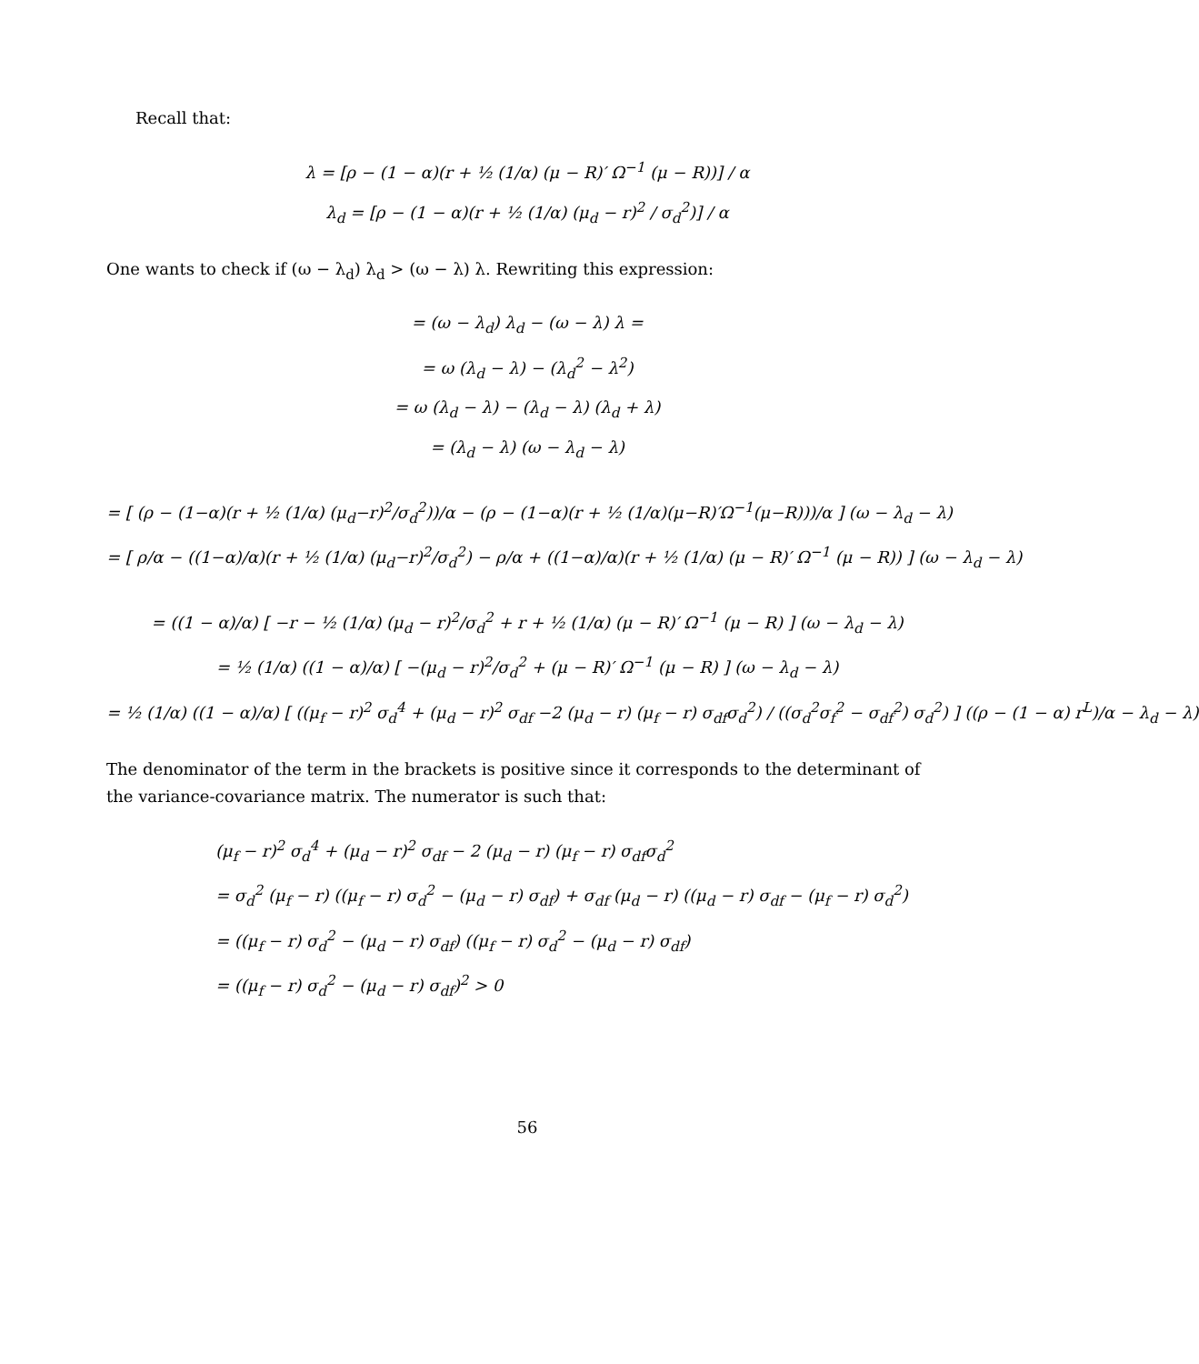Recall that:
λ = [ρ − (1 − α)(r + ½ (1/α) (μ − R)′ Ω<sup>−1</sup> (μ − R))] / α
λ<sub>d</sub> = [ρ − (1 − α)(r + ½ (1/α) (μ<sub>d</sub> − r)<sup>2</sup> / σ<sub>d</sub><sup>2</sup>)] / α
One wants to check if (ω − λ<sub>d</sub>) λ<sub>d</sub> > (ω − λ) λ. Rewriting this expression:
= (ω − λ<sub>d</sub>) λ<sub>d</sub> − (ω − λ) λ =
= ω (λ<sub>d</sub> − λ) − (λ<sub>d</sub><sup>2</sup> − λ<sup>2</sup>)
= ω (λ<sub>d</sub> − λ) − (λ<sub>d</sub> − λ) (λ<sub>d</sub> + λ)
= (λ<sub>d</sub> − λ) (ω − λ<sub>d</sub> − λ)
= [ (ρ − (1−α)(r + ½ (1/α) (μ<sub>d</sub>−r)<sup>2</sup>/σ<sub>d</sub><sup>2</sup>))/α − (ρ − (1−α)(r + ½ (1/α)(μ−R)′Ω<sup>−1</sup>(μ−R)))/α ] (ω − λ<sub>d</sub> − λ)
= [ ρ/α − ((1−α)/α)(r + ½ (1/α) (μ<sub>d</sub>−r)<sup>2</sup>/σ<sub>d</sub><sup>2</sup>) − ρ/α + ((1−α)/α)(r + ½ (1/α) (μ − R)′ Ω<sup>−1</sup> (μ − R)) ] (ω − λ<sub>d</sub> − λ)
= ((1 − α)/α) [ −r − ½ (1/α) (μ<sub>d</sub> − r)<sup>2</sup>/σ<sub>d</sub><sup>2</sup> + r + ½ (1/α) (μ − R)′ Ω<sup>−1</sup> (μ − R) ] (ω − λ<sub>d</sub> − λ)
= ½ (1/α) ((1 − α)/α) [ −(μ<sub>d</sub> − r)<sup>2</sup>/σ<sub>d</sub><sup>2</sup> + (μ − R)′ Ω<sup>−1</sup> (μ − R) ] (ω − λ<sub>d</sub> − λ)
= ½ (1/α) ((1 − α)/α) [ ((μ<sub>f</sub> − r)<sup>2</sup> σ<sub>d</sub><sup>4</sup> + (μ<sub>d</sub> − r)<sup>2</sup> σ<sub>df</sub> −2 (μ<sub>d</sub> − r) (μ<sub>f</sub> − r) σ<sub>df</sub>σ<sub>d</sub><sup>2</sup>) / ((σ<sub>d</sub><sup>2</sup>σ<sub>f</sub><sup>2</sup> − σ<sub>df</sub><sup>2</sup>) σ<sub>d</sub><sup>2</sup>) ] ((ρ − (1 − α) r<sup>L</sup>)/α − λ<sub>d</sub> − λ)
The denominator of the term in the brackets is positive since it corresponds to the determinant of the variance-covariance matrix. The numerator is such that:
(μ<sub>f</sub> − r)<sup>2</sup> σ<sub>d</sub><sup>4</sup> + (μ<sub>d</sub> − r)<sup>2</sup> σ<sub>df</sub> − 2 (μ<sub>d</sub> − r) (μ<sub>f</sub> − r) σ<sub>df</sub>σ<sub>d</sub><sup>2</sup>
= σ<sub>d</sub><sup>2</sup> (μ<sub>f</sub> − r) ((μ<sub>f</sub> − r) σ<sub>d</sub><sup>2</sup> − (μ<sub>d</sub> − r) σ<sub>df</sub>) + σ<sub>df</sub> (μ<sub>d</sub> − r) ((μ<sub>d</sub> − r) σ<sub>df</sub> − (μ<sub>f</sub> − r) σ<sub>d</sub><sup>2</sup>)
= ((μ<sub>f</sub> − r) σ<sub>d</sub><sup>2</sup> − (μ<sub>d</sub> − r) σ<sub>df</sub>) ((μ<sub>f</sub> − r) σ<sub>d</sub><sup>2</sup> − (μ<sub>d</sub> − r) σ<sub>df</sub>)
= ((μ<sub>f</sub> − r) σ<sub>d</sub><sup>2</sup> − (μ<sub>d</sub> − r) σ<sub>df</sub>)<sup>2</sup> > 0
56